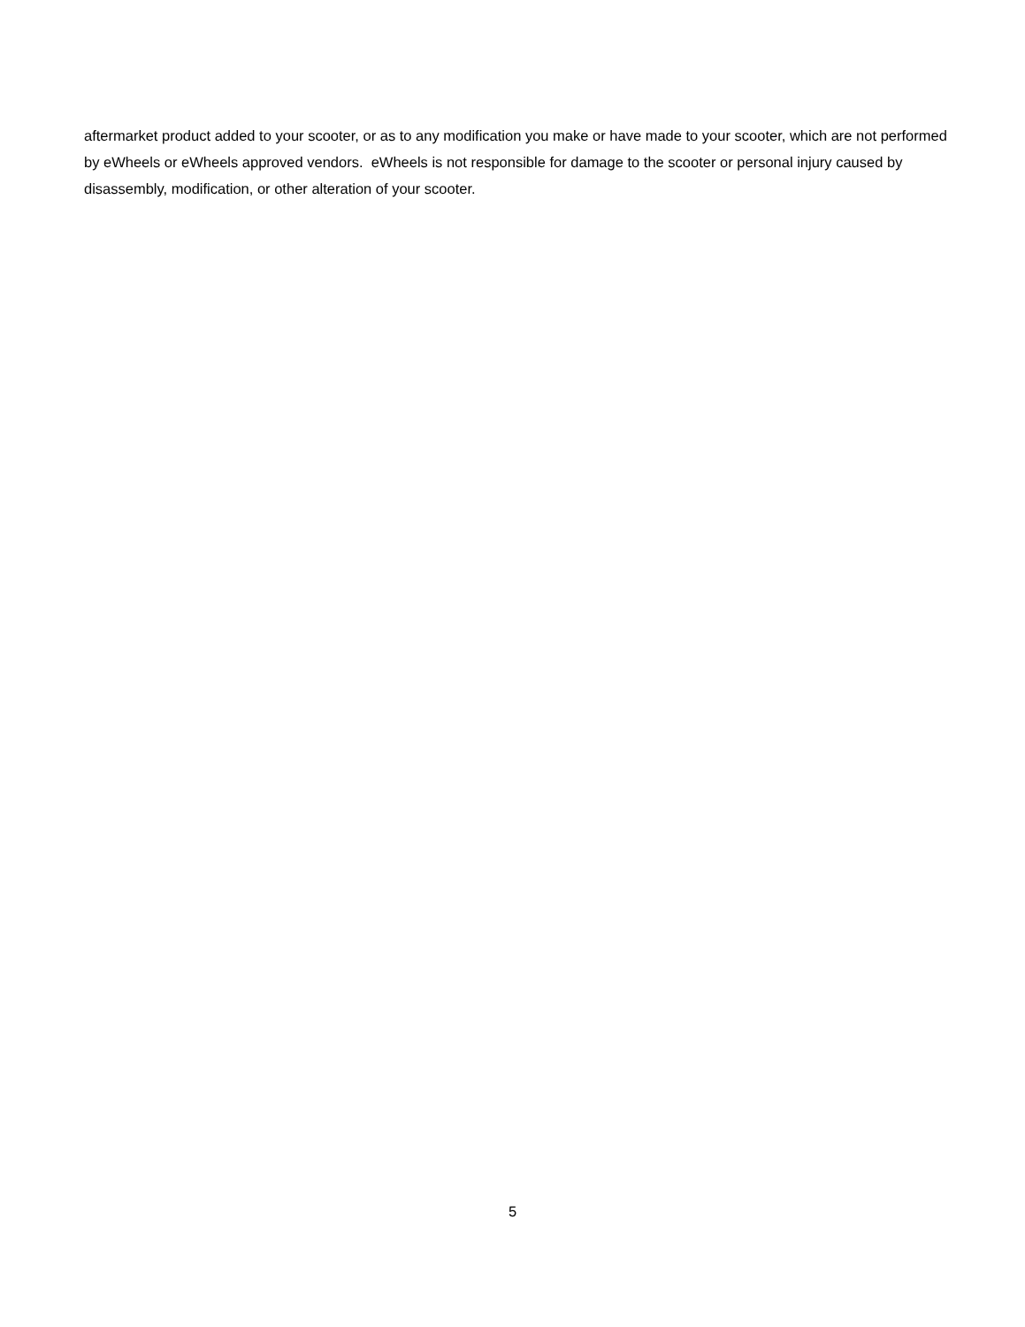aftermarket product added to your scooter, or as to any modification you make or have made to your scooter, which are not performed by eWheels or eWheels approved vendors. eWheels is not responsible for damage to the scooter or personal injury caused by disassembly, modification, or other alteration of your scooter.
5